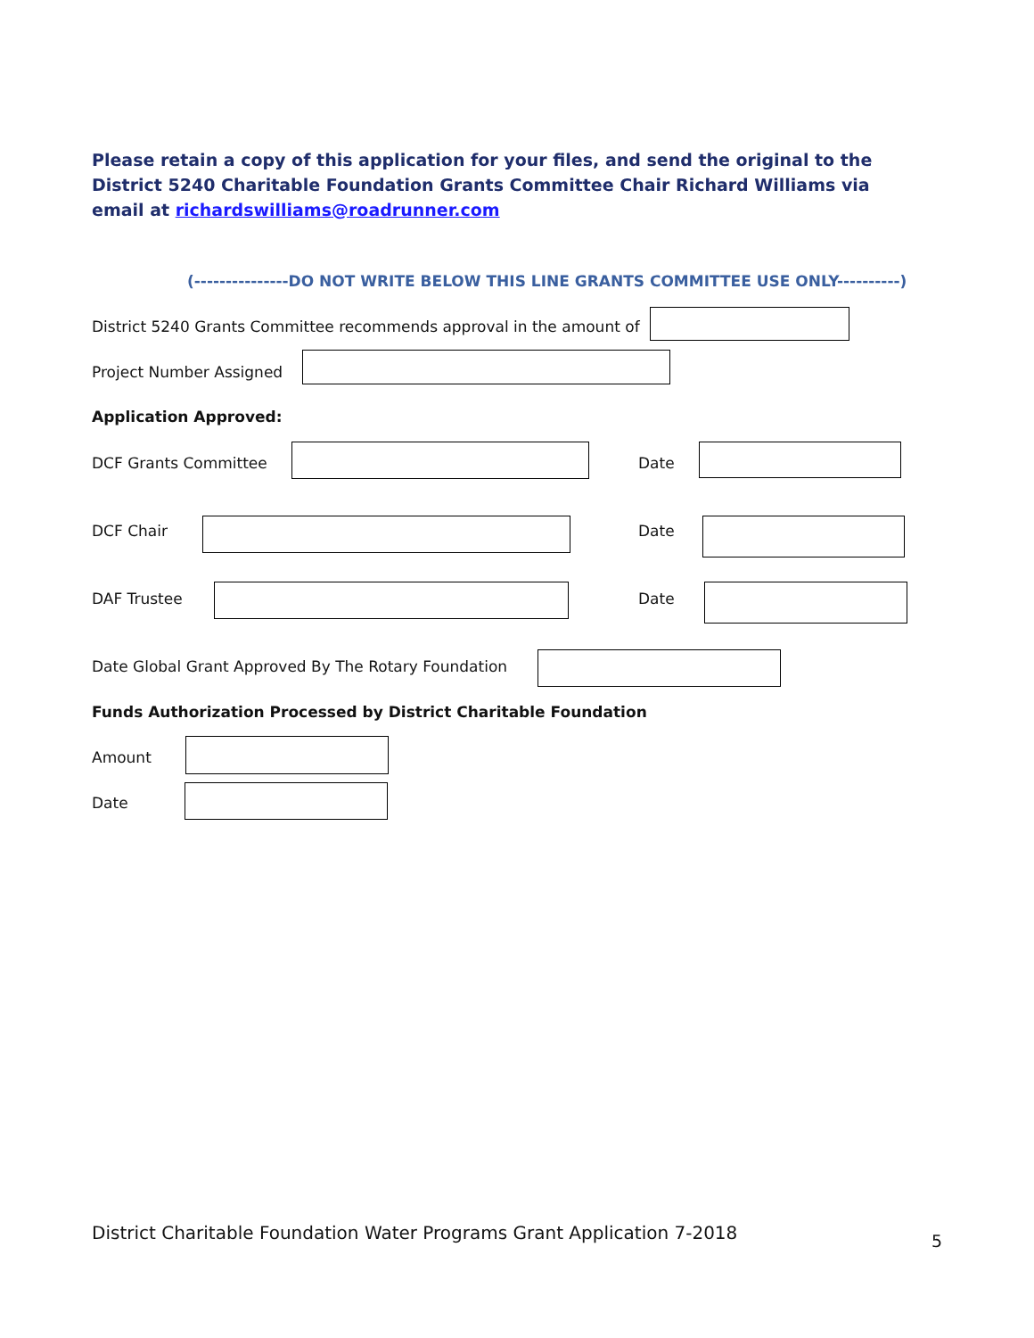Please retain a copy of this application for your files, and send the original to the District 5240 Charitable Foundation Grants Committee Chair Richard Williams via email at richardswilliams@roadrunner.com
(---------------DO NOT WRITE BELOW THIS LINE GRANTS COMMITTEE USE ONLY----------)
District 5240 Grants Committee recommends approval in the amount of
Project Number Assigned
Application Approved:
DCF Grants Committee Date
DCF Chair Date
DAF Trustee Date
Date Global Grant Approved By The Rotary Foundation
Funds Authorization Processed by District Charitable Foundation
Amount
Date
District Charitable Foundation Water Programs Grant Application 7-2018
5